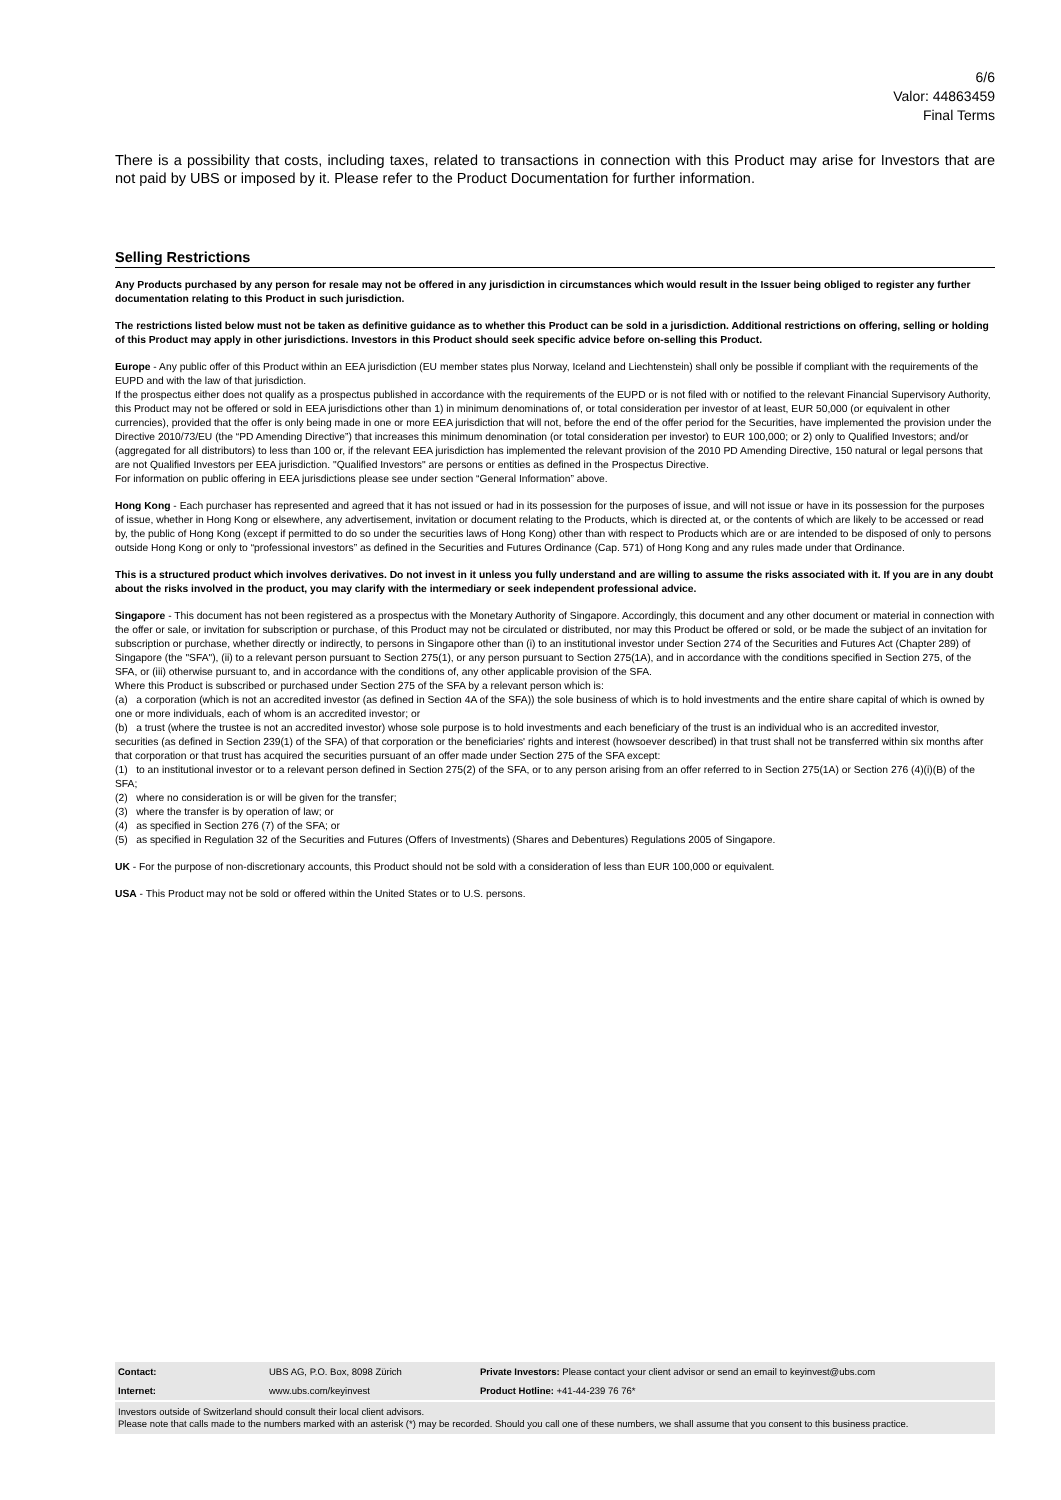6/6
Valor: 44863459
Final Terms
There is a possibility that costs, including taxes, related to transactions in connection with this Product may arise for Investors that are not paid by UBS or imposed by it. Please refer to the Product Documentation for further information.
Selling Restrictions
Any Products purchased by any person for resale may not be offered in any jurisdiction in circumstances which would result in the Issuer being obliged to register any further documentation relating to this Product in such jurisdiction.
The restrictions listed below must not be taken as definitive guidance as to whether this Product can be sold in a jurisdiction. Additional restrictions on offering, selling or holding of this Product may apply in other jurisdictions. Investors in this Product should seek specific advice before on-selling this Product.
Europe - Any public offer of this Product within an EEA jurisdiction (EU member states plus Norway, Iceland and Liechtenstein) shall only be possible if compliant with the requirements of the EUPD and with the law of that jurisdiction.
If the prospectus either does not qualify as a prospectus published in accordance with the requirements of the EUPD or is not filed with or notified to the relevant Financial Supervisory Authority, this Product may not be offered or sold in EEA jurisdictions other than 1) in minimum denominations of, or total consideration per investor of at least, EUR 50,000 (or equivalent in other currencies), provided that the offer is only being made in one or more EEA jurisdiction that will not, before the end of the offer period for the Securities, have implemented the provision under the Directive 2010/73/EU (the “PD Amending Directive”) that increases this minimum denomination (or total consideration per investor) to EUR 100,000; or 2) only to Qualified Investors; and/or (aggregated for all distributors) to less than 100 or, if the relevant EEA jurisdiction has implemented the relevant provision of the 2010 PD Amending Directive, 150 natural or legal persons that are not Qualified Investors per EEA jurisdiction. "Qualified Investors" are persons or entities as defined in the Prospectus Directive.
For information on public offering in EEA jurisdictions please see under section “General Information” above.
Hong Kong - Each purchaser has represented and agreed that it has not issued or had in its possession for the purposes of issue, and will not issue or have in its possession for the purposes of issue, whether in Hong Kong or elsewhere, any advertisement, invitation or document relating to the Products, which is directed at, or the contents of which are likely to be accessed or read by, the public of Hong Kong (except if permitted to do so under the securities laws of Hong Kong) other than with respect to Products which are or are intended to be disposed of only to persons outside Hong Kong or only to “professional investors” as defined in the Securities and Futures Ordinance (Cap. 571) of Hong Kong and any rules made under that Ordinance.
This is a structured product which involves derivatives. Do not invest in it unless you fully understand and are willing to assume the risks associated with it. If you are in any doubt about the risks involved in the product, you may clarify with the intermediary or seek independent professional advice.
Singapore - This document has not been registered as a prospectus with the Monetary Authority of Singapore. Accordingly, this document and any other document or material in connection with the offer or sale, or invitation for subscription or purchase, of this Product may not be circulated or distributed, nor may this Product be offered or sold, or be made the subject of an invitation for subscription or purchase, whether directly or indirectly, to persons in Singapore other than (i) to an institutional investor under Section 274 of the Securities and Futures Act (Chapter 289) of Singapore (the "SFA"), (ii) to a relevant person pursuant to Section 275(1), or any person pursuant to Section 275(1A), and in accordance with the conditions specified in Section 275, of the SFA, or (iii) otherwise pursuant to, and in accordance with the conditions of, any other applicable provision of the SFA.
Where this Product is subscribed or purchased under Section 275 of the SFA by a relevant person which is:
(a) a corporation (which is not an accredited investor (as defined in Section 4A of the SFA)) the sole business of which is to hold investments and the entire share capital of which is owned by one or more individuals, each of whom is an accredited investor; or
(b) a trust (where the trustee is not an accredited investor) whose sole purpose is to hold investments and each beneficiary of the trust is an individual who is an accredited investor,
securities (as defined in Section 239(1) of the SFA) of that corporation or the beneficiaries' rights and interest (howsoever described) in that trust shall not be transferred within six months after that corporation or that trust has acquired the securities pursuant of an offer made under Section 275 of the SFA except:
(1) to an institutional investor or to a relevant person defined in Section 275(2) of the SFA, or to any person arising from an offer referred to in Section 275(1A) or Section 276 (4)(i)(B) of the SFA;
(2) where no consideration is or will be given for the transfer;
(3) where the transfer is by operation of law; or
(4) as specified in Section 276 (7) of the SFA; or
(5) as specified in Regulation 32 of the Securities and Futures (Offers of Investments) (Shares and Debentures) Regulations 2005 of Singapore.
UK - For the purpose of non-discretionary accounts, this Product should not be sold with a consideration of less than EUR 100,000 or equivalent.
USA - This Product may not be sold or offered within the United States or to U.S. persons.
| Contact: | UBS AG, P.O. Box, 8098 Zürich | Private Investors: Please contact your client advisor or send an email to keyinvest@ubs.com |
| Internet: | www.ubs.com/keyinvest | Product Hotline: +41-44-239 76 76* |
Investors outside of Switzerland should consult their local client advisors.
Please note that calls made to the numbers marked with an asterisk (*) may be recorded. Should you call one of these numbers, we shall assume that you consent to this business practice.